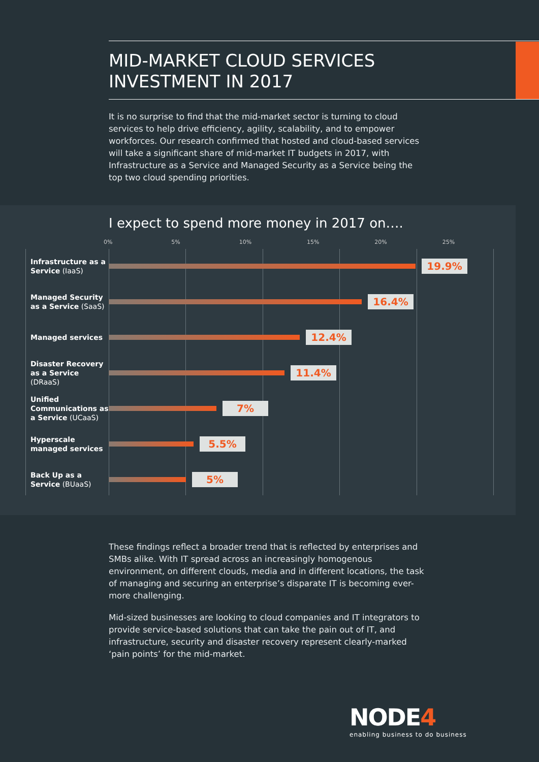MID-MARKET CLOUD SERVICES
INVESTMENT IN 2017
It is no surprise to find that the mid-market sector is turning to cloud services to help drive efficiency, agility, scalability, and to empower workforces. Our research confirmed that hosted and cloud-based services will take a significant share of mid-market IT budgets in 2017, with Infrastructure as a Service and Managed Security as a Service being the top two cloud spending priorities.
I expect to spend more money in 2017 on….
0% 5% 10% 15% 20% 25%
Infrastructure as a Service (IaaS)
19.9%
Managed Security as a Service (SaaS)
16.4%
Managed services
12.4%
Disaster Recovery as a Service (DRaaS)
11.4%
Unified Communications as a Service (UCaaS)
7%
Hyperscale managed services
5.5%
Back Up as a Service (BUaaS)
5%
These findings reflect a broader trend that is reflected by enterprises and SMBs alike. With IT spread across an increasingly homogenous environment, on different clouds, media and in different locations, the task of managing and securing an enterprise’s disparate IT is becoming ever-more challenging.
Mid-sized businesses are looking to cloud companies and IT integrators to provide service-based solutions that can take the pain out of IT, and infrastructure, security and disaster recovery represent clearly-marked ‘pain points’ for the mid-market.
NODE4
enabling business to do business